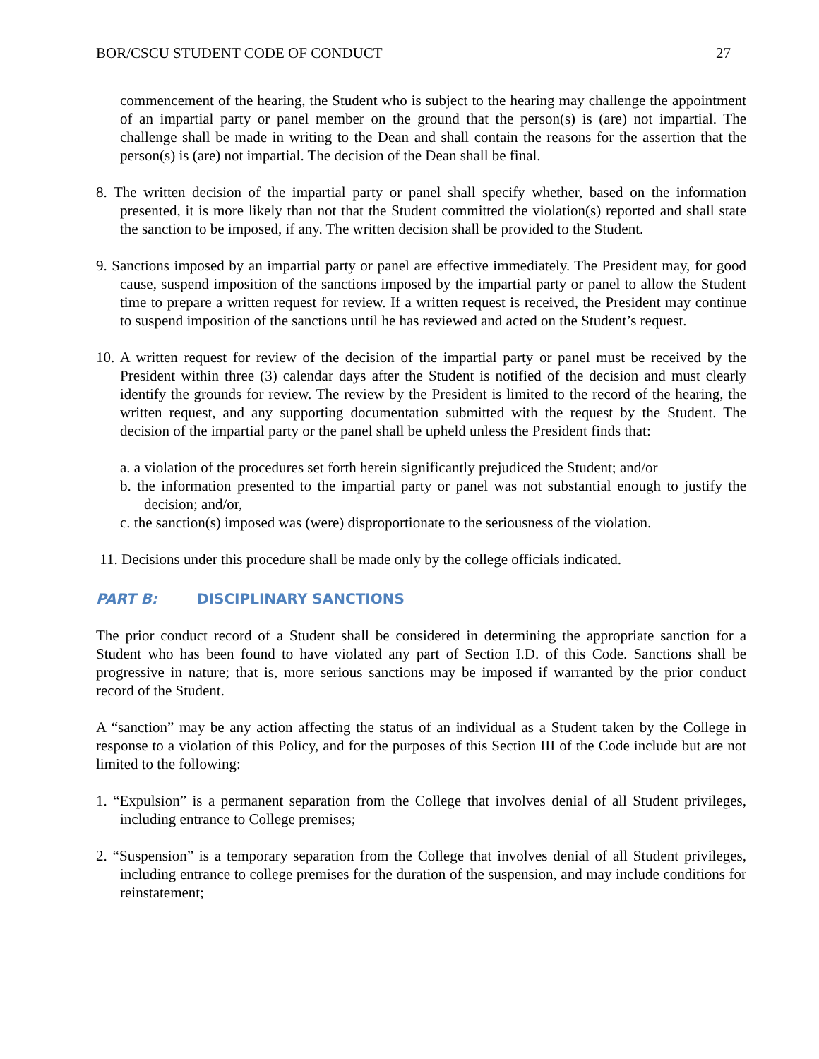BOR/CSCU STUDENT CODE OF CONDUCT 27
commencement of the hearing, the Student who is subject to the hearing may challenge the appointment of an impartial party or panel member on the ground that the person(s) is (are) not impartial. The challenge shall be made in writing to the Dean and shall contain the reasons for the assertion that the person(s) is (are) not impartial. The decision of the Dean shall be final.
8. The written decision of the impartial party or panel shall specify whether, based on the information presented, it is more likely than not that the Student committed the violation(s) reported and shall state the sanction to be imposed, if any. The written decision shall be provided to the Student.
9. Sanctions imposed by an impartial party or panel are effective immediately. The President may, for good cause, suspend imposition of the sanctions imposed by the impartial party or panel to allow the Student time to prepare a written request for review. If a written request is received, the President may continue to suspend imposition of the sanctions until he has reviewed and acted on the Student’s request.
10. A written request for review of the decision of the impartial party or panel must be received by the President within three (3) calendar days after the Student is notified of the decision and must clearly identify the grounds for review. The review by the President is limited to the record of the hearing, the written request, and any supporting documentation submitted with the request by the Student. The decision of the impartial party or the panel shall be upheld unless the President finds that:
a. a violation of the procedures set forth herein significantly prejudiced the Student; and/or
b. the information presented to the impartial party or panel was not substantial enough to justify the decision; and/or,
c. the sanction(s) imposed was (were) disproportionate to the seriousness of the violation.
11. Decisions under this procedure shall be made only by the college officials indicated.
PART B: DISCIPLINARY SANCTIONS
The prior conduct record of a Student shall be considered in determining the appropriate sanction for a Student who has been found to have violated any part of Section I.D. of this Code. Sanctions shall be progressive in nature; that is, more serious sanctions may be imposed if warranted by the prior conduct record of the Student.
A “sanction” may be any action affecting the status of an individual as a Student taken by the College in response to a violation of this Policy, and for the purposes of this Section III of the Code include but are not limited to the following:
1. “Expulsion” is a permanent separation from the College that involves denial of all Student privileges, including entrance to College premises;
2. “Suspension” is a temporary separation from the College that involves denial of all Student privileges, including entrance to college premises for the duration of the suspension, and may include conditions for reinstatement;